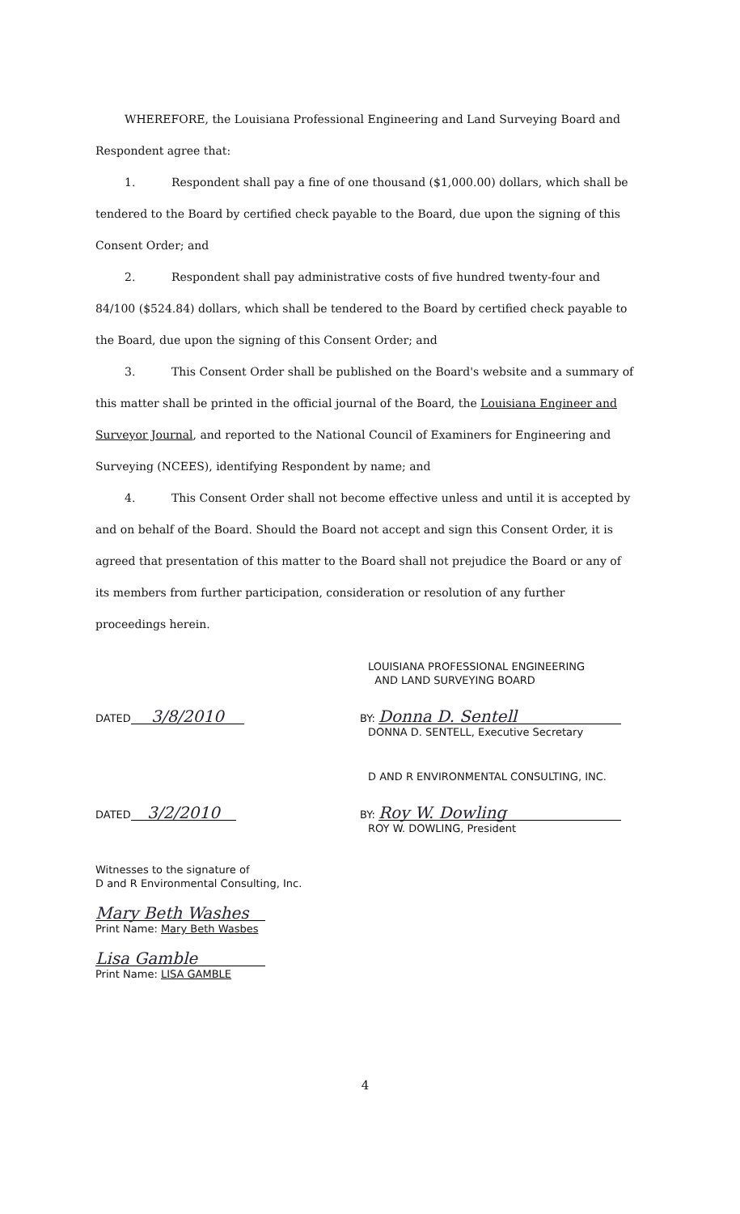WHEREFORE, the Louisiana Professional Engineering and Land Surveying Board and Respondent agree that:
1. Respondent shall pay a fine of one thousand ($1,000.00) dollars, which shall be tendered to the Board by certified check payable to the Board, due upon the signing of this Consent Order; and
2. Respondent shall pay administrative costs of five hundred twenty-four and 84/100 ($524.84) dollars, which shall be tendered to the Board by certified check payable to the Board, due upon the signing of this Consent Order; and
3. This Consent Order shall be published on the Board's website and a summary of this matter shall be printed in the official journal of the Board, the Louisiana Engineer and Surveyor Journal, and reported to the National Council of Examiners for Engineering and Surveying (NCEES), identifying Respondent by name; and
4. This Consent Order shall not become effective unless and until it is accepted by and on behalf of the Board. Should the Board not accept and sign this Consent Order, it is agreed that presentation of this matter to the Board shall not prejudice the Board or any of its members from further participation, consideration or resolution of any further proceedings herein.
LOUISIANA PROFESSIONAL ENGINEERING
AND LAND SURVEYING BOARD
DATED 3/8/2010
BY: Donna D. Sentell
DONNA D. SENTELL, Executive Secretary
D AND R ENVIRONMENTAL CONSULTING, INC.
DATED 3/2/2010
BY: Roy W. Dowling
ROY W. DOWLING, President
Witnesses to the signature of
D and R Environmental Consulting, Inc.
Mary Beth Washes
Print Name: Mary Beth Wasbes
Lisa Gamble
Print Name: LISA GAMBLE
4